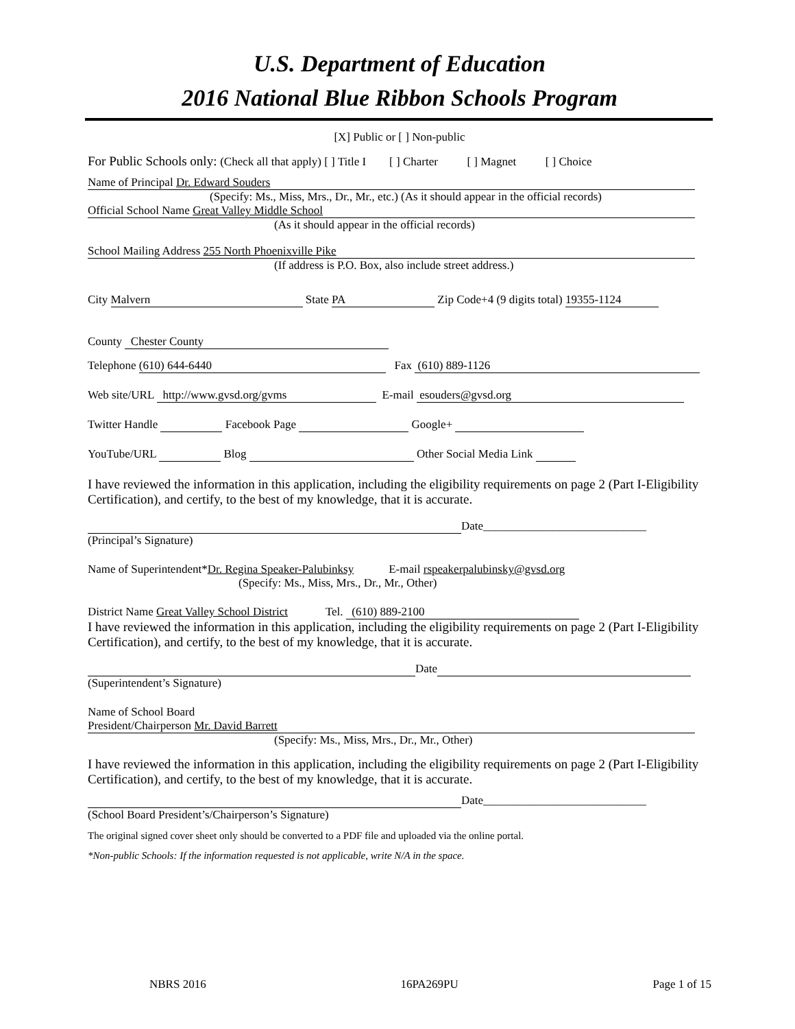U.S. Department of Education
2016 National Blue Ribbon Schools Program
[X] Public or [ ] Non-public
For Public Schools only: (Check all that apply) [ ] Title I [ ] Charter [ ] Magnet [ ] Choice
Name of Principal Dr. Edward Souders
(Specify: Ms., Miss, Mrs., Dr., Mr., etc.) (As it should appear in the official records)
Official School Name Great Valley Middle School
(As it should appear in the official records)
School Mailing Address 255 North Phoenixville Pike
(If address is P.O. Box, also include street address.)
City Malvern State PA Zip Code+4 (9 digits total) 19355-1124
County Chester County
Telephone (610) 644-6440 Fax (610) 889-1126
Web site/URL http://www.gvsd.org/gvms E-mail esouders@gvsd.org
Twitter Handle Facebook Page Google+
YouTube/URL Blog Other Social Media Link
I have reviewed the information in this application, including the eligibility requirements on page 2 (Part I-Eligibility Certification), and certify, to the best of my knowledge, that it is accurate.
Date____________________________
(Principal’s Signature)
Name of Superintendent*Dr. Regina Speaker-Palubinksy E-mail rspeakerpalubinsky@gvsd.org
(Specify: Ms., Miss, Mrs., Dr., Mr., Other)
District Name Great Valley School District Tel. (610) 889-2100
I have reviewed the information in this application, including the eligibility requirements on page 2 (Part I-Eligibility Certification), and certify, to the best of my knowledge, that it is accurate.
Date
(Superintendent’s Signature)
Name of School Board
President/Chairperson Mr. David Barrett
(Specify: Ms., Miss, Mrs., Dr., Mr., Other)
I have reviewed the information in this application, including the eligibility requirements on page 2 (Part I-Eligibility Certification), and certify, to the best of my knowledge, that it is accurate.
Date____________________________
(School Board President’s/Chairperson’s Signature)
The original signed cover sheet only should be converted to a PDF file and uploaded via the online portal.
*Non-public Schools: If the information requested is not applicable, write N/A in the space.
NBRS 2016 16PA269PU Page 1 of 15